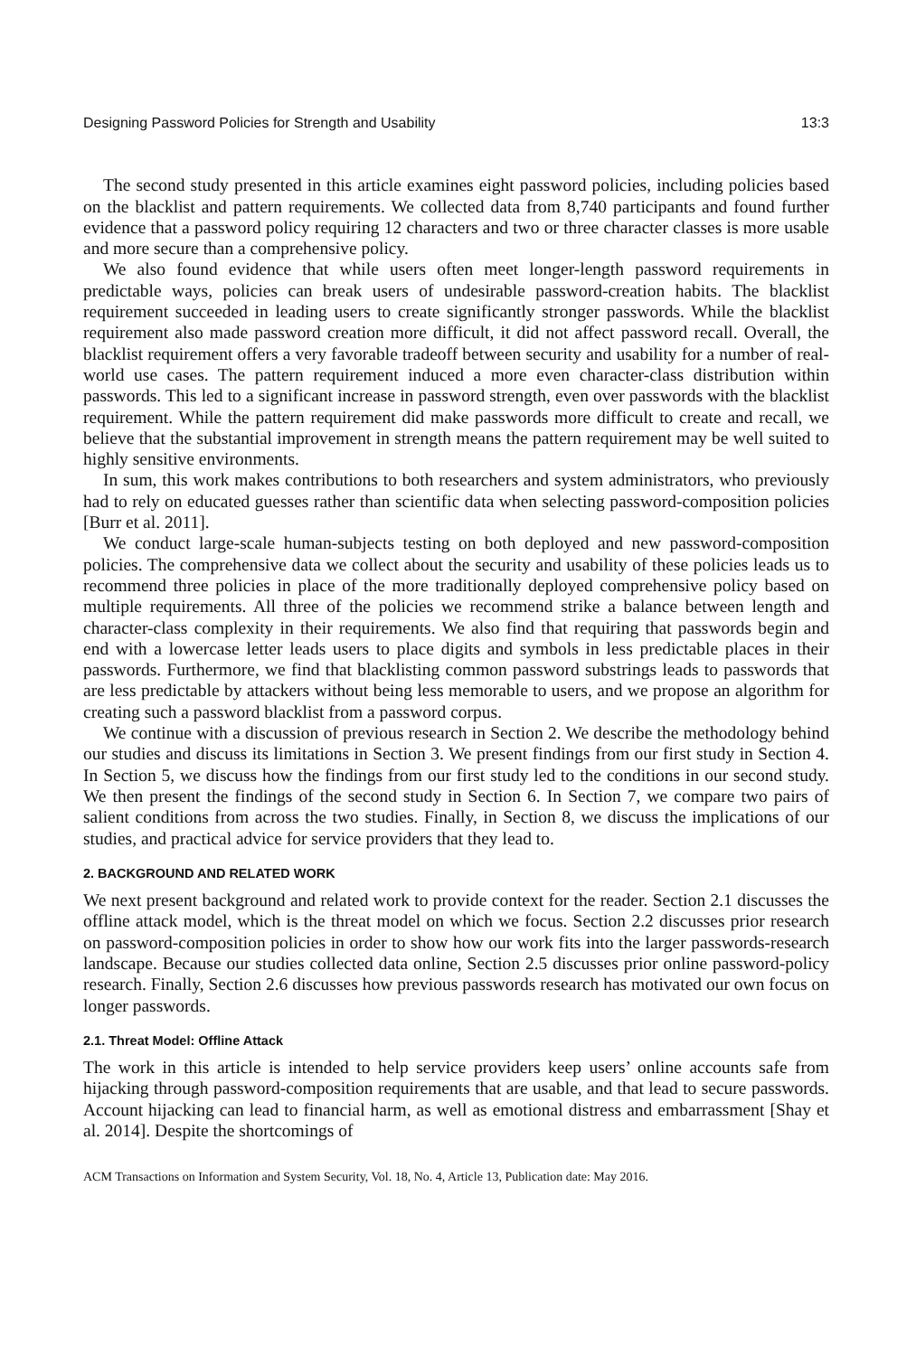Designing Password Policies for Strength and Usability 13:3
The second study presented in this article examines eight password policies, including policies based on the blacklist and pattern requirements. We collected data from 8,740 participants and found further evidence that a password policy requiring 12 characters and two or three character classes is more usable and more secure than a comprehensive policy.
We also found evidence that while users often meet longer-length password requirements in predictable ways, policies can break users of undesirable password-creation habits. The blacklist requirement succeeded in leading users to create significantly stronger passwords. While the blacklist requirement also made password creation more difficult, it did not affect password recall. Overall, the blacklist requirement offers a very favorable tradeoff between security and usability for a number of real-world use cases. The pattern requirement induced a more even character-class distribution within passwords. This led to a significant increase in password strength, even over passwords with the blacklist requirement. While the pattern requirement did make passwords more difficult to create and recall, we believe that the substantial improvement in strength means the pattern requirement may be well suited to highly sensitive environments.
In sum, this work makes contributions to both researchers and system administrators, who previously had to rely on educated guesses rather than scientific data when selecting password-composition policies [Burr et al. 2011].
We conduct large-scale human-subjects testing on both deployed and new password-composition policies. The comprehensive data we collect about the security and usability of these policies leads us to recommend three policies in place of the more traditionally deployed comprehensive policy based on multiple requirements. All three of the policies we recommend strike a balance between length and character-class complexity in their requirements. We also find that requiring that passwords begin and end with a lowercase letter leads users to place digits and symbols in less predictable places in their passwords. Furthermore, we find that blacklisting common password substrings leads to passwords that are less predictable by attackers without being less memorable to users, and we propose an algorithm for creating such a password blacklist from a password corpus.
We continue with a discussion of previous research in Section 2. We describe the methodology behind our studies and discuss its limitations in Section 3. We present findings from our first study in Section 4. In Section 5, we discuss how the findings from our first study led to the conditions in our second study. We then present the findings of the second study in Section 6. In Section 7, we compare two pairs of salient conditions from across the two studies. Finally, in Section 8, we discuss the implications of our studies, and practical advice for service providers that they lead to.
2. BACKGROUND AND RELATED WORK
We next present background and related work to provide context for the reader. Section 2.1 discusses the offline attack model, which is the threat model on which we focus. Section 2.2 discusses prior research on password-composition policies in order to show how our work fits into the larger passwords-research landscape. Because our studies collected data online, Section 2.5 discusses prior online password-policy research. Finally, Section 2.6 discusses how previous passwords research has motivated our own focus on longer passwords.
2.1. Threat Model: Offline Attack
The work in this article is intended to help service providers keep users’ online accounts safe from hijacking through password-composition requirements that are usable, and that lead to secure passwords. Account hijacking can lead to financial harm, as well as emotional distress and embarrassment [Shay et al. 2014]. Despite the shortcomings of
ACM Transactions on Information and System Security, Vol. 18, No. 4, Article 13, Publication date: May 2016.